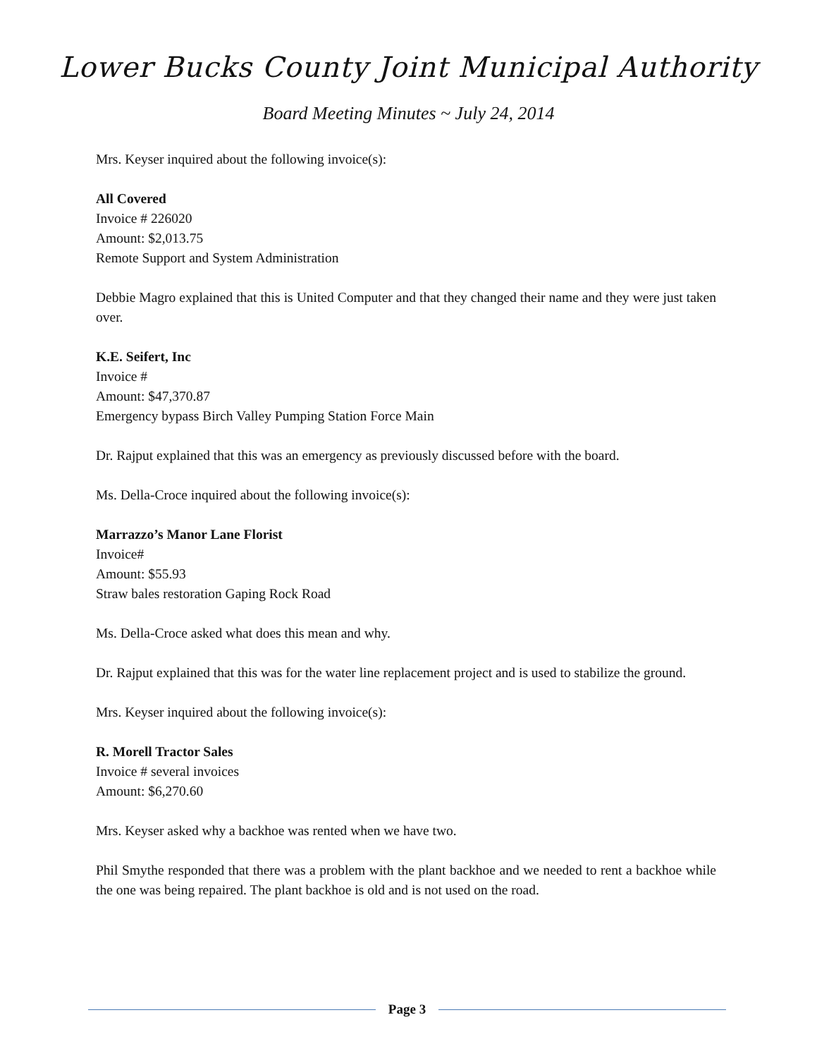Lower Bucks County Joint Municipal Authority
Board Meeting Minutes ~ July 24, 2014
Mrs. Keyser inquired about the following invoice(s):
All Covered
Invoice # 226020
Amount: $2,013.75
Remote Support and System Administration
Debbie Magro explained that this is United Computer and that they changed their name and they were just taken over.
K.E. Seifert, Inc
Invoice #
Amount: $47,370.87
Emergency bypass Birch Valley Pumping Station Force Main
Dr. Rajput explained that this was an emergency as previously discussed before with the board.
Ms. Della-Croce inquired about the following invoice(s):
Marrazzo’s Manor Lane Florist
Invoice#
Amount: $55.93
Straw bales restoration Gaping Rock Road
Ms. Della-Croce asked what does this mean and why.
Dr. Rajput explained that this was for the water line replacement project and is used to stabilize the ground.
Mrs. Keyser inquired about the following invoice(s):
R. Morell Tractor Sales
Invoice # several invoices
Amount: $6,270.60
Mrs. Keyser asked why a backhoe was rented when we have two.
Phil Smythe responded that there was a problem with the plant backhoe and we needed to rent a backhoe while the one was being repaired. The plant backhoe is old and is not used on the road.
Page 3